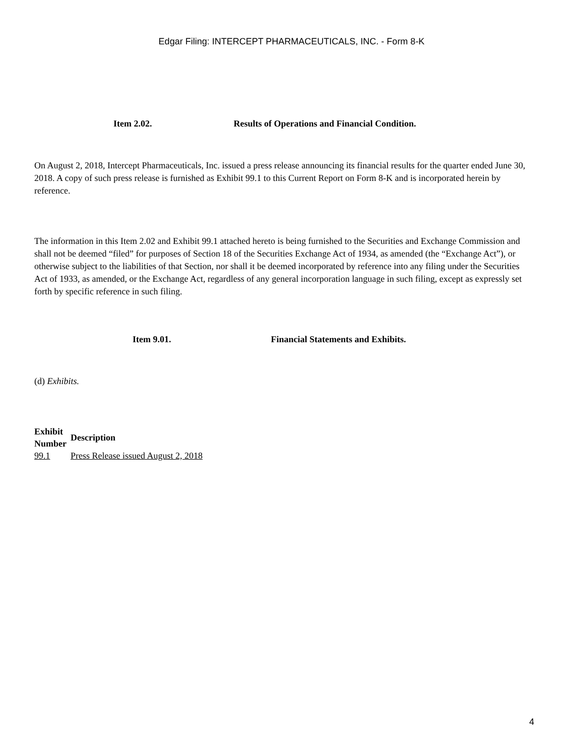Edgar Filing: INTERCEPT PHARMACEUTICALS, INC. - Form 8-K
Item 2.02. Results of Operations and Financial Condition.
On August 2, 2018, Intercept Pharmaceuticals, Inc. issued a press release announcing its financial results for the quarter ended June 30, 2018. A copy of such press release is furnished as Exhibit 99.1 to this Current Report on Form 8-K and is incorporated herein by reference.
The information in this Item 2.02 and Exhibit 99.1 attached hereto is being furnished to the Securities and Exchange Commission and shall not be deemed “filed” for purposes of Section 18 of the Securities Exchange Act of 1934, as amended (the “Exchange Act”), or otherwise subject to the liabilities of that Section, nor shall it be deemed incorporated by reference into any filing under the Securities Act of 1933, as amended, or the Exchange Act, regardless of any general incorporation language in such filing, except as expressly set forth by specific reference in such filing.
Item 9.01. Financial Statements and Exhibits.
(d) Exhibits.
| Exhibit Number | Description |
| --- | --- |
| 99.1 | Press Release issued August 2, 2018 |
4